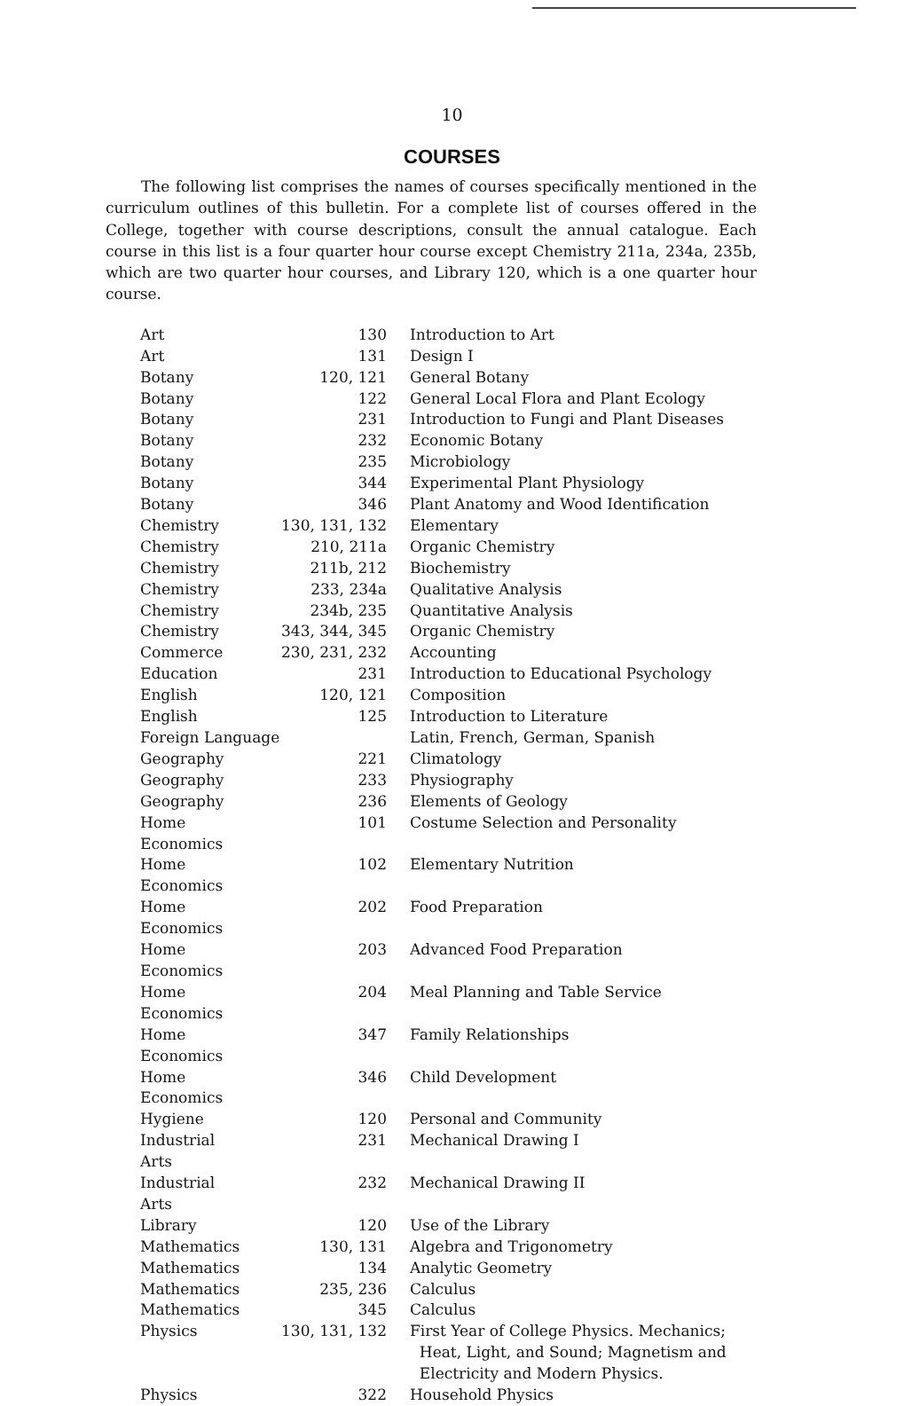10
COURSES
The following list comprises the names of courses specifically mentioned in the curriculum outlines of this bulletin. For a complete list of courses offered in the College, together with course descriptions, consult the annual catalogue. Each course in this list is a four quarter hour course except Chemistry 211a, 234a, 235b, which are two quarter hour courses, and Library 120, which is a one quarter hour course.
| Art | 130 | Introduction to Art |
| Art | 131 | Design I |
| Botany | 120, 121 | General Botany |
| Botany | 122 | General Local Flora and Plant Ecology |
| Botany | 231 | Introduction to Fungi and Plant Diseases |
| Botany | 232 | Economic Botany |
| Botany | 235 | Microbiology |
| Botany | 344 | Experimental Plant Physiology |
| Botany | 346 | Plant Anatomy and Wood Identification |
| Chemistry | 130, 131, 132 | Elementary |
| Chemistry | 210, 211a | Organic Chemistry |
| Chemistry | 211b, 212 | Biochemistry |
| Chemistry | 233, 234a | Qualitative Analysis |
| Chemistry | 234b, 235 | Quantitative Analysis |
| Chemistry | 343, 344, 345 | Organic Chemistry |
| Commerce | 230, 231, 232 | Accounting |
| Education | 231 | Introduction to Educational Psychology |
| English | 120, 121 | Composition |
| English | 125 | Introduction to Literature |
| Foreign Language | | Latin, French, German, Spanish |
| Geography | 221 | Climatology |
| Geography | 233 | Physiography |
| Geography | 236 | Elements of Geology |
| Home Economics | 101 | Costume Selection and Personality |
| Home Economics | 102 | Elementary Nutrition |
| Home Economics | 202 | Food Preparation |
| Home Economics | 203 | Advanced Food Preparation |
| Home Economics | 204 | Meal Planning and Table Service |
| Home Economics | 347 | Family Relationships |
| Home Economics | 346 | Child Development |
| Hygiene | 120 | Personal and Community |
| Industrial Arts | 231 | Mechanical Drawing I |
| Industrial Arts | 232 | Mechanical Drawing II |
| Library | 120 | Use of the Library |
| Mathematics | 130, 131 | Algebra and Trigonometry |
| Mathematics | 134 | Analytic Geometry |
| Mathematics | 235, 236 | Calculus |
| Mathematics | 345 | Calculus |
| Physics | 130, 131, 132 | First Year of College Physics. Mechanics; Heat, Light, and Sound; Magnetism and Electricity and Modern Physics. |
| Physics | 322 | Household Physics |